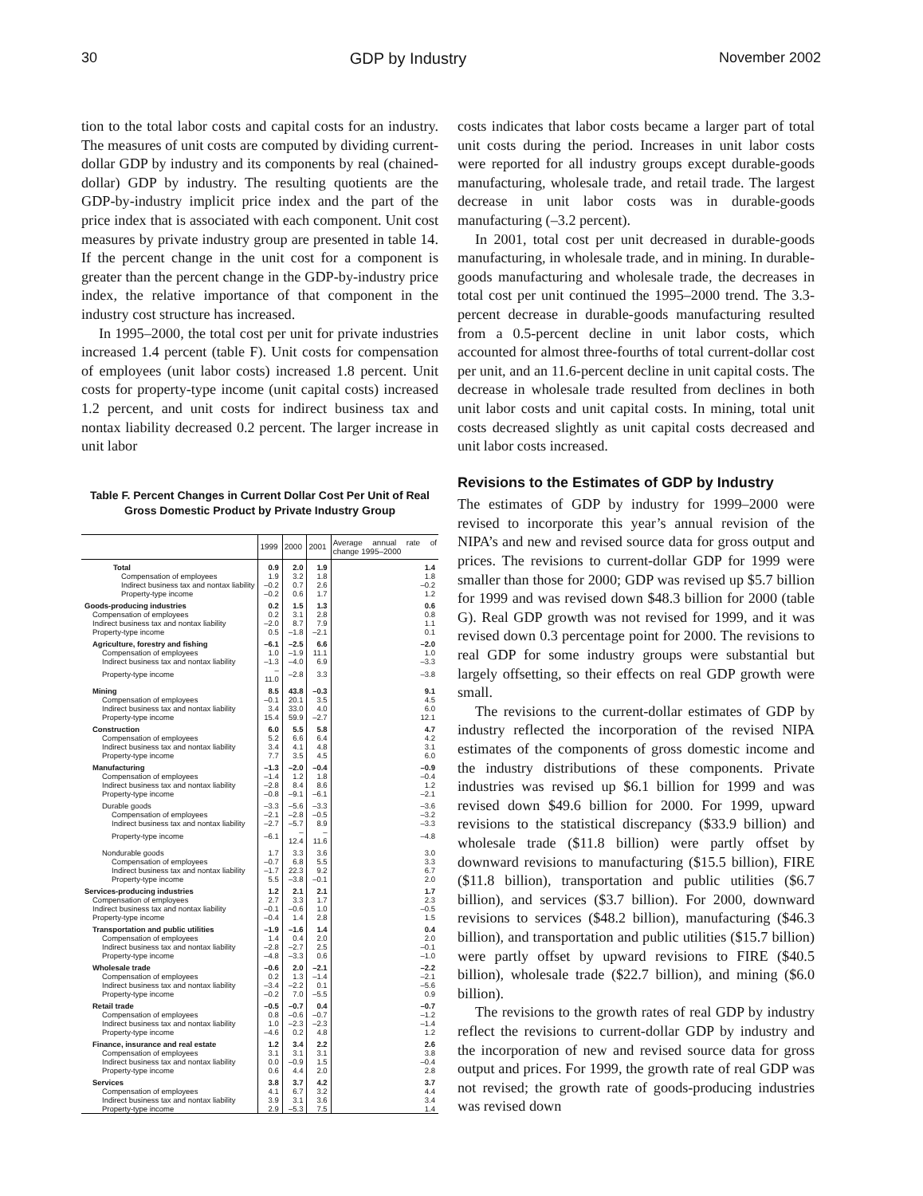30 GDP by Industry November 2002
tion to the total labor costs and capital costs for an industry. The measures of unit costs are computed by dividing current-dollar GDP by industry and its components by real (chained-dollar) GDP by industry. The resulting quotients are the GDP-by-industry implicit price index and the part of the price index that is associated with each component. Unit cost measures by private industry group are presented in table 14. If the percent change in the unit cost for a component is greater than the percent change in the GDP-by-industry price index, the relative importance of that component in the industry cost structure has increased.
In 1995–2000, the total cost per unit for private industries increased 1.4 percent (table F). Unit costs for compensation of employees (unit labor costs) increased 1.8 percent. Unit costs for property-type income (unit capital costs) increased 1.2 percent, and unit costs for indirect business tax and nontax liability decreased 0.2 percent. The larger increase in unit labor
Table F. Percent Changes in Current Dollar Cost Per Unit of Real
Gross Domestic Product by Private Industry Group
| | 1999 | 2000 | 2001 | Average annual rate of change 1995–2000 |
| --- | --- | --- | --- | --- |
| Total | 0.9 | 2.0 | 1.9 | 1.4 |
| Compensation of employees | 1.9 | 3.2 | 1.8 | 1.8 |
| Indirect business tax and nontax liability | –0.2 | 0.7 | 2.6 | –0.2 |
| Property-type income | –0.2 | 0.6 | 1.7 | 1.2 |
| Goods-producing industries | 0.2 | 1.5 | 1.3 | 0.6 |
| Compensation of employees | 0.2 | 3.1 | 2.8 | 0.8 |
| Indirect business tax and nontax liability | –2.0 | 8.7 | 7.9 | 1.1 |
| Property-type income | 0.5 | –1.8 | –2.1 | 0.1 |
| Agriculture, forestry and fishing | –6.1 | –2.5 | 6.6 | –2.0 |
| Compensation of employees | 1.0 | –1.9 | 11.1 | 1.0 |
| Indirect business tax and nontax liability | –1.3 | –4.0 | 6.9 | –3.3 |
| Property-type income | –11.0 | –2.8 | 3.3 | –3.8 |
| Mining | 8.5 | 43.8 | –0.3 | 9.1 |
| Compensation of employees | –0.1 | 20.1 | 3.5 | 4.5 |
| Indirect business tax and nontax liability | 3.4 | 33.0 | 4.0 | 6.0 |
| Property-type income | 15.4 | 59.9 | –2.7 | 12.1 |
| Construction | 6.0 | 5.5 | 5.8 | 4.7 |
| Compensation of employees | 5.2 | 6.6 | 6.4 | 4.2 |
| Indirect business tax and nontax liability | 3.4 | 4.1 | 4.8 | 3.1 |
| Property-type income | 7.7 | 3.5 | 4.5 | 6.0 |
| Manufacturing | –1.3 | –2.0 | –0.4 | –0.9 |
| Compensation of employees | –1.4 | 1.2 | 1.8 | –0.4 |
| Indirect business tax and nontax liability | –2.8 | 8.4 | 8.6 | 1.2 |
| Property-type income | –0.8 | –9.1 | –6.1 | –2.1 |
| Durable goods | –3.3 | –5.6 | –3.3 | –3.6 |
| Compensation of employees | –2.1 | –2.8 | –0.5 | –3.2 |
| Indirect business tax and nontax liability | –2.7 | –5.7 | 8.9 | –3.3 |
| Property-type income | –6.1 | –12.4 | –11.6 | –4.8 |
| Nondurable goods | 1.7 | 3.3 | 3.6 | 3.0 |
| Compensation of employees | –0.7 | 6.8 | 5.5 | 3.3 |
| Indirect business tax and nontax liability | –1.7 | 22.3 | 9.2 | 6.7 |
| Property-type income | 5.5 | –3.8 | –0.1 | 2.0 |
| Services-producing industries | 1.2 | 2.1 | 2.1 | 1.7 |
| Compensation of employees | 2.7 | 3.3 | 1.7 | 2.3 |
| Indirect business tax and nontax liability | –0.1 | –0.6 | 1.0 | –0.5 |
| Property-type income | –0.4 | 1.4 | 2.8 | 1.5 |
| Transportation and public utilities | –1.9 | –1.6 | 1.4 | 0.4 |
| Compensation of employees | 1.4 | 0.4 | 2.0 | 2.0 |
| Indirect business tax and nontax liability | –2.8 | –2.7 | 2.5 | –0.1 |
| Property-type income | –4.8 | –3.3 | 0.6 | –1.0 |
| Wholesale trade | –0.6 | 2.0 | –2.1 | –2.2 |
| Compensation of employees | 0.2 | 1.3 | –1.4 | –2.1 |
| Indirect business tax and nontax liability | –3.4 | –2.2 | 0.1 | –5.6 |
| Property-type income | –0.2 | 7.0 | –5.5 | 0.9 |
| Retail trade | –0.5 | –0.7 | 0.4 | –0.7 |
| Compensation of employees | 0.8 | –0.6 | –0.7 | –1.2 |
| Indirect business tax and nontax liability | 1.0 | –2.3 | –2.3 | –1.4 |
| Property-type income | –4.6 | 0.2 | 4.8 | 1.2 |
| Finance, insurance and real estate | 1.2 | 3.4 | 2.2 | 2.6 |
| Compensation of employees | 3.1 | 3.1 | 3.1 | 3.8 |
| Indirect business tax and nontax liability | 0.0 | –0.9 | 1.5 | –0.4 |
| Property-type income | 0.6 | 4.4 | 2.0 | 2.8 |
| Services | 3.8 | 3.7 | 4.2 | 3.7 |
| Compensation of employees | 4.1 | 6.7 | 3.2 | 4.4 |
| Indirect business tax and nontax liability | 3.9 | 3.1 | 3.6 | 3.4 |
| Property-type income | 2.9 | –5.3 | 7.5 | 1.4 |
costs indicates that labor costs became a larger part of total unit costs during the period. Increases in unit labor costs were reported for all industry groups except durable-goods manufacturing, wholesale trade, and retail trade. The largest decrease in unit labor costs was in durable-goods manufacturing (–3.2 percent).
In 2001, total cost per unit decreased in durable-goods manufacturing, in wholesale trade, and in mining. In durable-goods manufacturing and wholesale trade, the decreases in total cost per unit continued the 1995–2000 trend. The 3.3-percent decrease in durable-goods manufacturing resulted from a 0.5-percent decline in unit labor costs, which accounted for almost three-fourths of total current-dollar cost per unit, and an 11.6-percent decline in unit capital costs. The decrease in wholesale trade resulted from declines in both unit labor costs and unit capital costs. In mining, total unit costs decreased slightly as unit capital costs decreased and unit labor costs increased.
Revisions to the Estimates of GDP by Industry
The estimates of GDP by industry for 1999–2000 were revised to incorporate this year’s annual revision of the NIPA’s and new and revised source data for gross output and prices. The revisions to current-dollar GDP for 1999 were smaller than those for 2000; GDP was revised up $5.7 billion for 1999 and was revised down $48.3 billion for 2000 (table G). Real GDP growth was not revised for 1999, and it was revised down 0.3 percentage point for 2000. The revisions to real GDP for some industry groups were substantial but largely offsetting, so their effects on real GDP growth were small.
The revisions to the current-dollar estimates of GDP by industry reflected the incorporation of the revised NIPA estimates of the components of gross domestic income and the industry distributions of these components. Private industries was revised up $6.1 billion for 1999 and was revised down $49.6 billion for 2000. For 1999, upward revisions to the statistical discrepancy ($33.9 billion) and wholesale trade ($11.8 billion) were partly offset by downward revisions to manufacturing ($15.5 billion), FIRE ($11.8 billion), transportation and public utilities ($6.7 billion), and services ($3.7 billion). For 2000, downward revisions to services ($48.2 billion), manufacturing ($46.3 billion), and transportation and public utilities ($15.7 billion) were partly offset by upward revisions to FIRE ($40.5 billion), wholesale trade ($22.7 billion), and mining ($6.0 billion).
The revisions to the growth rates of real GDP by industry reflect the revisions to current-dollar GDP by industry and the incorporation of new and revised source data for gross output and prices. For 1999, the growth rate of real GDP was not revised; the growth rate of goods-producing industries was revised down